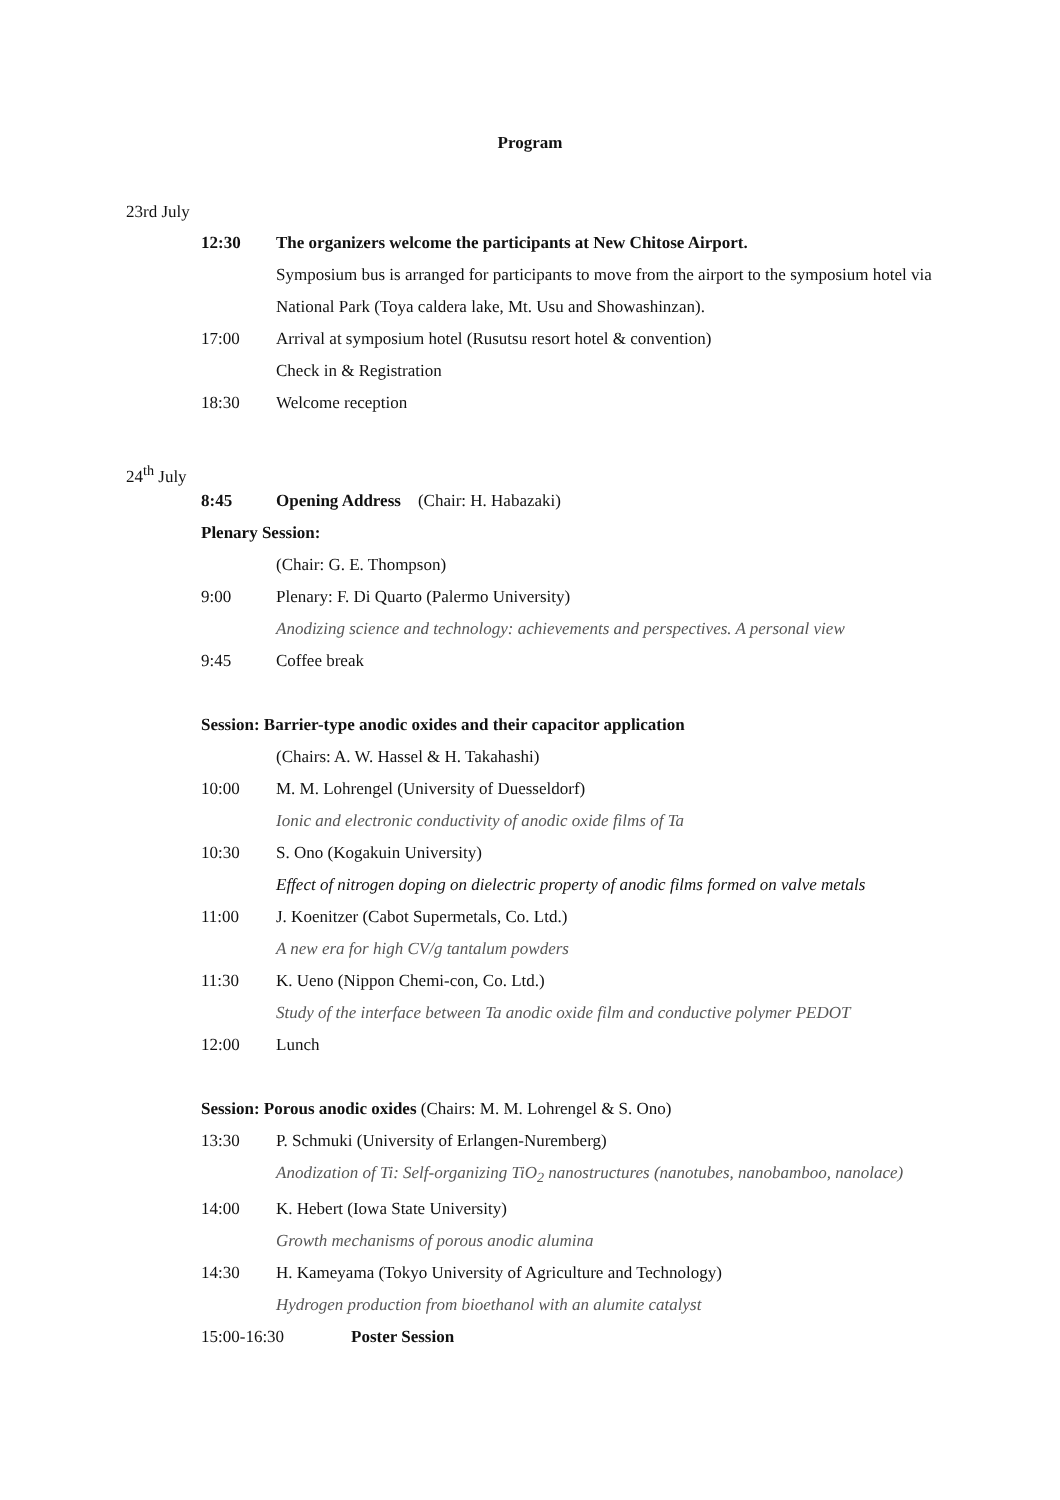Program
23rd July
12:30 The organizers welcome the participants at New Chitose Airport.
Symposium bus is arranged for participants to move from the airport to the symposium hotel via National Park (Toya caldera lake, Mt. Usu and Showashinzan).
17:00 Arrival at symposium hotel (Rusutsu resort hotel & convention)
Check in & Registration
18:30 Welcome reception
24<sup>th</sup> July
8:45 Opening Address (Chair: H. Habazaki)
Plenary Session:
(Chair: G. E. Thompson)
9:00 Plenary: F. Di Quarto (Palermo University)
Anodizing science and technology: achievements and perspectives. A personal view
9:45 Coffee break
Session: Barrier-type anodic oxides and their capacitor application
(Chairs: A. W. Hassel & H. Takahashi)
10:00 M. M. Lohrengel (University of Duesseldorf)
Ionic and electronic conductivity of anodic oxide films of Ta
10:30 S. Ono (Kogakuin University)
Effect of nitrogen doping on dielectric property of anodic films formed on valve metals
11:00 J. Koenitzer (Cabot Supermetals, Co. Ltd.)
A new era for high CV/g tantalum powders
11:30 K. Ueno (Nippon Chemi-con, Co. Ltd.)
Study of the interface between Ta anodic oxide film and conductive polymer PEDOT
12:00 Lunch
Session: Porous anodic oxides (Chairs: M. M. Lohrengel & S. Ono)
13:30 P. Schmuki (University of Erlangen-Nuremberg)
Anodization of Ti: Self-organizing TiO<sub>2</sub> nanostructures (nanotubes, nanobamboo, nanolace)
14:00 K. Hebert (Iowa State University)
Growth mechanisms of porous anodic alumina
14:30 H. Kameyama (Tokyo University of Agriculture and Technology)
Hydrogen production from bioethanol with an alumite catalyst
15:00-16:30 Poster Session